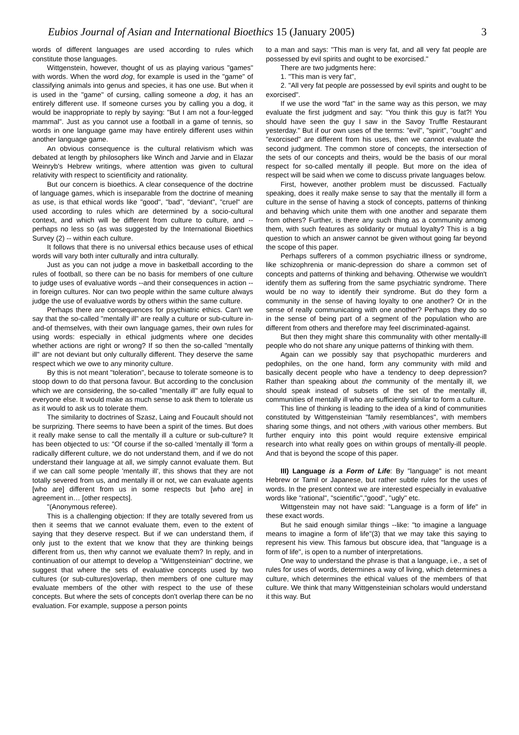Eubios Journal of Asian and International Bioethics 15 (January 2005) 3
words of different languages are used according to rules which constitute those languages.
Wittgenstein, however, thought of us as playing various "games" with words. When the word dog, for example is used in the "game" of classifying animals into genus and species, it has one use. But when it is used in the "game" of cursing, calling someone a dog, it has an entirely different use. If someone curses you by calling you a dog, it would be inappropriate to reply by saying: "But I am not a four-legged mammal". Just as you cannot use a football in a game of tennis, so words in one language game may have entirely different uses within another language game.
An obvious consequence is the cultural relativism which was debated at length by philosophers like Winch and Jarvie and in Elazar Weinryb's Hebrew writings, where attention was given to cultural relativity with respect to scientificity and rationality.
But our concern is bioethics. A clear consequence of the doctrine of language games, which is inseparable from the doctrine of meaning as use, is that ethical words like "good", "bad", "deviant", "cruel" are used according to rules which are determined by a socio-cultural context, and which will be different from culture to culture, and -- perhaps no less so (as was suggested by the International Bioethics Survey (2) -- within each culture.
It follows that there is no universal ethics because uses of ethical words will vary both inter culturally and intra culturally.
Just as you can not judge a move in basketball according to the rules of football, so there can be no basis for members of one culture to judge uses of evaluative words --and their consequences in action -- in foreign cultures. Nor can two people within the same culture always judge the use of evaluative words by others within the same culture.
Perhaps there are consequences for psychiatric ethics. Can't we say that the so-called "mentally ill" are really a culture or sub-culture in-and-of themselves, with their own language games, their own rules for using words: especially in ethical judgments where one decides whether actions are right or wrong? If so then the so-called "mentally ill" are not deviant but only culturally different. They deserve the same respect which we owe to any minority culture.
By this is not meant "toleration", because to tolerate someone is to stoop down to do that persona favour. But according to the conclusion which we are considering, the so-called "mentally ill" are fully equal to everyone else. It would make as much sense to ask them to tolerate us as it would to ask us to tolerate them.
The similarity to doctrines of Szasz, Laing and Foucault should not be surprizing. There seems to have been a spirit of the times. But does it really make sense to call the mentally ill a culture or sub-culture? It has been objected to us: "Of course if the so-called 'mentally ill 'form a radically different culture, we do not understand them, and if we do not understand their language at all, we simply cannot evaluate them. But if we can call some people 'mentally ill', this shows that they are not totally severed from us, and mentally ill or not, we can evaluate agents [who are] different from us in some respects but [who are] in agreement in… [other respects].
"(Anonymous referee).
This is a challenging objection: If they are totally severed from us then it seems that we cannot evaluate them, even to the extent of saying that they deserve respect. But if we can understand them, if only just to the extent that we know that they are thinking beings different from us, then why cannot we evaluate them? In reply, and in continuation of our attempt to develop a "Wittgensteinian" doctrine, we suggest that where the sets of evaluative concepts used by two cultures (or sub-cultures)overlap, then members of one culture may evaluate members of the other with respect to the use of these concepts. But where the sets of concepts don't overlap there can be no evaluation. For example, suppose a person points
to a man and says: "This man is very fat, and all very fat people are possessed by evil spirits and ought to be exorcised."
There are two judgments here:
1. "This man is very fat",
2. "All very fat people are possessed by evil spirits and ought to be exorcised".
If we use the word "fat" in the same way as this person, we may evaluate the first judgment and say: "You think this guy is fat?! You should have seen the guy I saw in the Savoy Truffle Restaurant yesterday." But if our own uses of the terms: "evil", "spirit", "ought" and "exorcised" are different from his uses, then we cannot evaluate the second judgment. The common store of concepts, the intersection of the sets of our concepts and theirs, would be the basis of our moral respect for so-called mentally ill people. But more on the idea of respect will be said when we come to discuss private languages below.
First, however, another problem must be discussed. Factually speaking, does it really make sense to say that the mentally ill form a culture in the sense of having a stock of concepts, patterns of thinking and behaving which unite them with one another and separate them from others? Further, is there any such thing as a community among them, with such features as solidarity or mutual loyalty? This is a big question to which an answer cannot be given without going far beyond the scope of this paper.
Perhaps sufferers of a common psychiatric illness or syndrome, like schizophrenia or manic-depression do share a common set of concepts and patterns of thinking and behaving. Otherwise we wouldn't identify them as suffering from the same psychiatric syndrome. There would be no way to identify their syndrome. But do they form a community in the sense of having loyalty to one another? Or in the sense of really communicating with one another? Perhaps they do so in the sense of being part of a segment of the population who are different from others and therefore may feel discriminated-against.
But then they might share this communality with other mentally-ill people who do not share any unique patterns of thinking with them.
Again can we possibly say that psychopathic murderers and pedophiles, on the one hand, form any community with mild and basically decent people who have a tendency to deep depression? Rather than speaking about the community of the mentally ill, we should speak instead of subsets of the set of the mentally ill, communities of mentally ill who are sufficiently similar to form a culture.
This line of thinking is leading to the idea of a kind of communities constituted by Wittgensteinian "family resemblances", with members sharing some things, and not others ,with various other members. But further enquiry into this point would require extensive empirical research into what really goes on within groups of mentally-ill people. And that is beyond the scope of this paper.
III) Language is a Form of Life: By "language" is not meant Hebrew or Tamil or Japanese, but rather subtle rules for the uses of words. In the present context we are interested especially in evaluative words like "rational", "scientific","good", "ugly" etc.
Wittgenstein may not have said: "Language is a form of life" in these exact words.
But he said enough similar things --like: "to imagine a language means to imagine a form of life"(3) that we may take this saying to represent his view. This famous but obscure idea, that "language is a form of life", is open to a number of interpretations.
One way to understand the phrase is that a language, i.e., a set of rules for uses of words, determines a way of living, which determines a culture, which determines the ethical values of the members of that culture. We think that many Wittgensteinian scholars would understand it this way. But